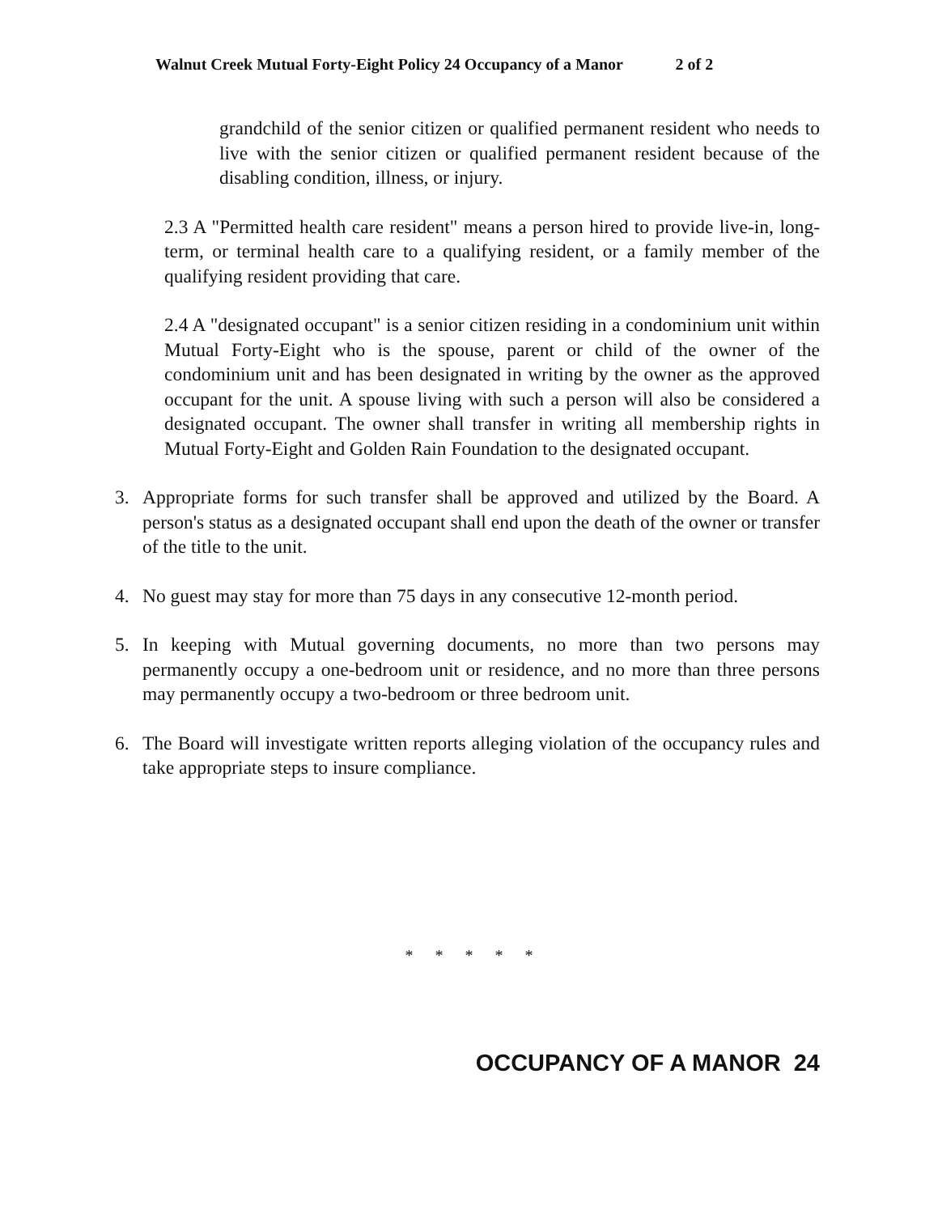Walnut Creek Mutual Forty-Eight Policy 24 Occupancy of a Manor 2 of 2
grandchild of the senior citizen or qualified permanent resident who needs to live with the senior citizen or qualified permanent resident because of the disabling condition, illness, or injury.
2.3 A "Permitted health care resident" means a person hired to provide live-in, long-term, or terminal health care to a qualifying resident, or a family member of the qualifying resident providing that care.
2.4 A "designated occupant" is a senior citizen residing in a condominium unit within Mutual Forty-Eight who is the spouse, parent or child of the owner of the condominium unit and has been designated in writing by the owner as the approved occupant for the unit. A spouse living with such a person will also be considered a designated occupant. The owner shall transfer in writing all membership rights in Mutual Forty-Eight and Golden Rain Foundation to the designated occupant.
3. Appropriate forms for such transfer shall be approved and utilized by the Board. A person's status as a designated occupant shall end upon the death of the owner or transfer of the title to the unit.
4. No guest may stay for more than 75 days in any consecutive 12-month period.
5. In keeping with Mutual governing documents, no more than two persons may permanently occupy a one-bedroom unit or residence, and no more than three persons may permanently occupy a two-bedroom or three bedroom unit.
6. The Board will investigate written reports alleging violation of the occupancy rules and take appropriate steps to insure compliance.
* * * * *
OCCUPANCY OF A MANOR 24